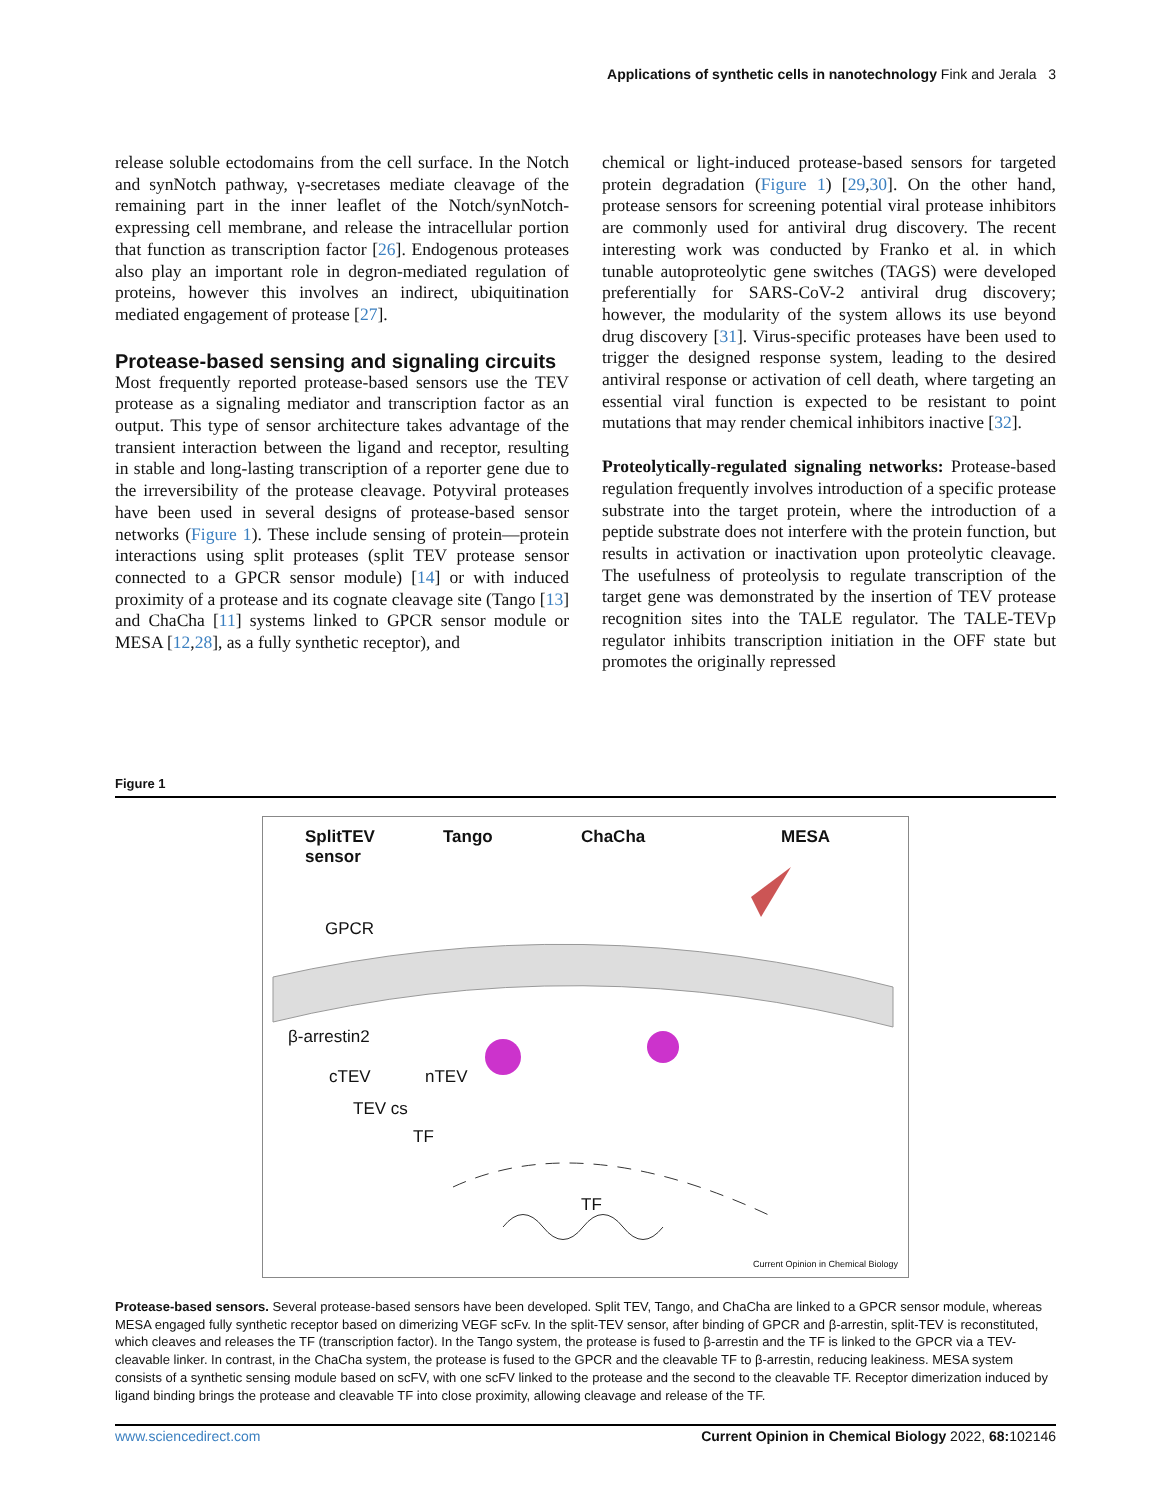Applications of synthetic cells in nanotechnology Fink and Jerala 3
release soluble ectodomains from the cell surface. In the Notch and synNotch pathway, γ-secretases mediate cleavage of the remaining part in the inner leaflet of the Notch/synNotch-expressing cell membrane, and release the intracellular portion that function as transcription factor [26]. Endogenous proteases also play an important role in degron-mediated regulation of proteins, however this involves an indirect, ubiquitination mediated engagement of protease [27].
Protease-based sensing and signaling circuits
Most frequently reported protease-based sensors use the TEV protease as a signaling mediator and transcription factor as an output. This type of sensor architecture takes advantage of the transient interaction between the ligand and receptor, resulting in stable and long-lasting transcription of a reporter gene due to the irreversibility of the protease cleavage. Potyviral proteases have been used in several designs of protease-based sensor networks (Figure 1). These include sensing of protein—protein interactions using split proteases (split TEV protease sensor connected to a GPCR sensor module) [14] or with induced proximity of a protease and its cognate cleavage site (Tango [13] and ChaCha [11] systems linked to GPCR sensor module or MESA [12,28], as a fully synthetic receptor), and
chemical or light-induced protease-based sensors for targeted protein degradation (Figure 1) [29,30]. On the other hand, protease sensors for screening potential viral protease inhibitors are commonly used for antiviral drug discovery. The recent interesting work was conducted by Franko et al. in which tunable autoproteolytic gene switches (TAGS) were developed preferentially for SARS-CoV-2 antiviral drug discovery; however, the modularity of the system allows its use beyond drug discovery [31]. Virus-specific proteases have been used to trigger the designed response system, leading to the desired antiviral response or activation of cell death, where targeting an essential viral function is expected to be resistant to point mutations that may render chemical inhibitors inactive [32].
Proteolytically-regulated signaling networks: Protease-based regulation frequently involves introduction of a specific protease substrate into the target protein, where the introduction of a peptide substrate does not interfere with the protein function, but results in activation or inactivation upon proteolytic cleavage. The usefulness of proteolysis to regulate transcription of the target gene was demonstrated by the insertion of TEV protease recognition sites into the TALE regulator. The TALE-TEVp regulator inhibits transcription initiation in the OFF state but promotes the originally repressed
Figure 1
SplitTEV
sensor
Tango ChaCha MESA
GPCR
β-arrestin2
cTEV nTEV
TEV cs
TF
TF
Current Opinion in Chemical Biology
Protease-based sensors. Several protease-based sensors have been developed. Split TEV, Tango, and ChaCha are linked to a GPCR sensor module, whereas MESA engaged fully synthetic receptor based on dimerizing VEGF scFv. In the split-TEV sensor, after binding of GPCR and β-arrestin, split-TEV is reconstituted, which cleaves and releases the TF (transcription factor). In the Tango system, the protease is fused to β-arrestin and the TF is linked to the GPCR via a TEV-cleavable linker. In contrast, in the ChaCha system, the protease is fused to the GPCR and the cleavable TF to β-arrestin, reducing leakiness. MESA system consists of a synthetic sensing module based on scFV, with one scFV linked to the protease and the second to the cleavable TF. Receptor dimerization induced by ligand binding brings the protease and cleavable TF into close proximity, allowing cleavage and release of the TF.
www.sciencedirect.com Current Opinion in Chemical Biology 2022, 68: 102146